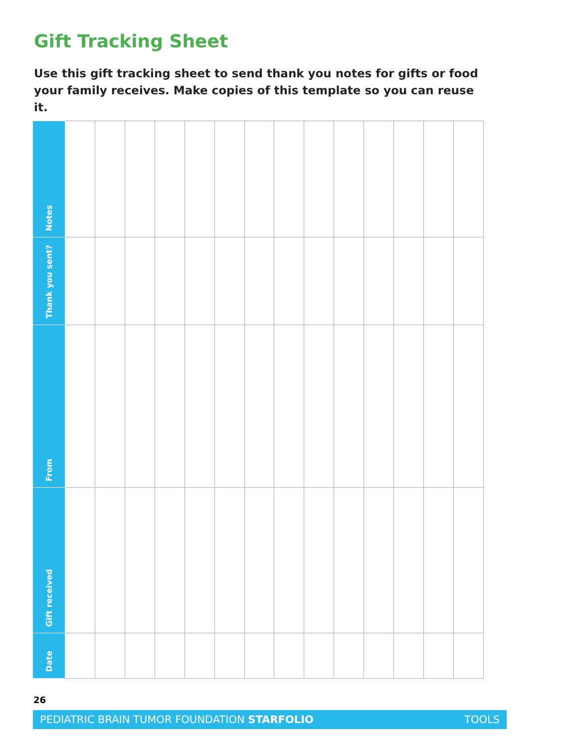Gift Tracking Sheet
Use this gift tracking sheet to send thank you notes for gifts or food your family receives. Make copies of this template so you can reuse it.
| Notes | | | | | | | | | | | | | | |
| Thank you sent? | | | | | | | | | | | | | | |
| From | | | | | | | | | | | | | | |
| Gift received | | | | | | | | | | | | | | |
| Date | | | | | | | | | | | | | | |
26
PEDIATRIC BRAIN TUMOR FOUNDATION STARFOLIO TOOLS